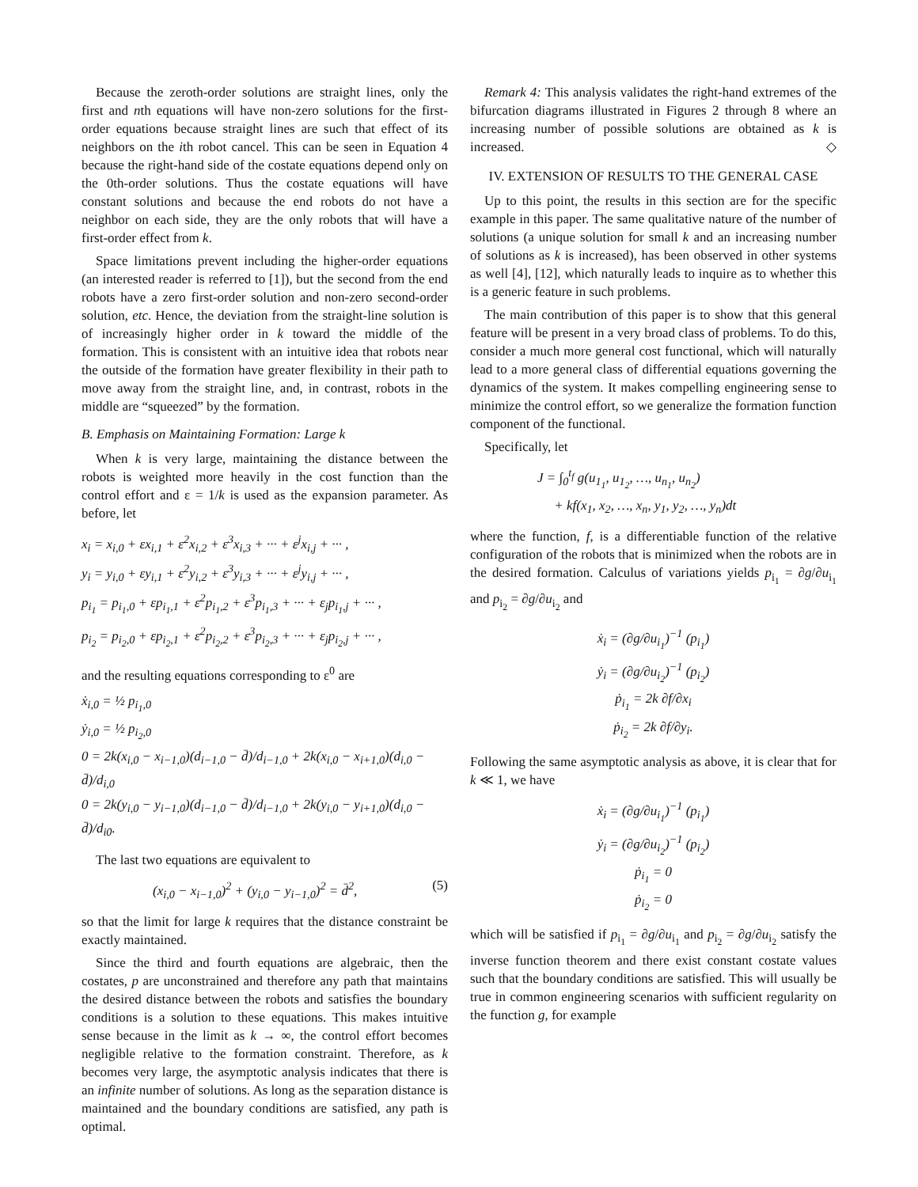Because the zeroth-order solutions are straight lines, only the first and nth equations will have non-zero solutions for the first-order equations because straight lines are such that effect of its neighbors on the ith robot cancel. This can be seen in Equation 4 because the right-hand side of the costate equations depend only on the 0th-order solutions. Thus the costate equations will have constant solutions and because the end robots do not have a neighbor on each side, they are the only robots that will have a first-order effect from k.
Space limitations prevent including the higher-order equations (an interested reader is referred to [1]), but the second from the end robots have a zero first-order solution and non-zero second-order solution, etc. Hence, the deviation from the straight-line solution is of increasingly higher order in k toward the middle of the formation. This is consistent with an intuitive idea that robots near the outside of the formation have greater flexibility in their path to move away from the straight line, and, in contrast, robots in the middle are “squeezed” by the formation.
B. Emphasis on Maintaining Formation: Large k
When k is very large, maintaining the distance between the robots is weighted more heavily in the cost function than the control effort and ε = 1/k is used as the expansion parameter. As before, let
x<sub>i</sub> = x<sub>i,0</sub> + εx<sub>i,1</sub> + ε<sup>2</sup>x<sub>i,2</sub> + ε<sup>3</sup>x<sub>i,3</sub> + ··· + ε<sup>j</sup>x<sub>i,j</sub> + ··· ,
y<sub>i</sub> = y<sub>i,0</sub> + εy<sub>i,1</sub> + ε<sup>2</sup>y<sub>i,2</sub> + ε<sup>3</sup>y<sub>i,3</sub> + ··· + ε<sup>j</sup>y<sub>i,j</sub> + ··· ,
p<sub>i<sub>1</sub></sub> = p<sub>i<sub>1</sub>,0</sub> + εp<sub>i<sub>1</sub>,1</sub> + ε<sup>2</sup>p<sub>i<sub>1</sub>,2</sub> + ε<sup>3</sup>p<sub>i<sub>1</sub>,3</sub> + ··· + ε<sub>j</sub>p<sub>i<sub>1</sub>,j</sub> + ··· ,
p<sub>i<sub>2</sub></sub> = p<sub>i<sub>2</sub>,0</sub> + εp<sub>i<sub>2</sub>,1</sub> + ε<sup>2</sup>p<sub>i<sub>2</sub>,2</sub> + ε<sup>3</sup>p<sub>i<sub>2</sub>,3</sub> + ··· + ε<sub>j</sub>p<sub>i<sub>2</sub>,j</sub> + ··· ,
and the resulting equations corresponding to ε<sup>0</sup> are
ẋ<sub>i,0</sub> = ½ p<sub>i<sub>1</sub>,0</sub>
ẏ<sub>i,0</sub> = ½ p<sub>i<sub>2</sub>,0</sub>
0 = 2k(x<sub>i,0</sub> − x<sub>i−1,0</sub>)(d<sub>i−1,0</sub> − d̄)/d<sub>i−1,0</sub> + 2k(x<sub>i,0</sub> − x<sub>i+1,0</sub>)(d<sub>i,0</sub> − d̄)/d<sub>i,0</sub>
0 = 2k(y<sub>i,0</sub> − y<sub>i−1,0</sub>)(d<sub>i−1,0</sub> − d̄)/d<sub>i−1,0</sub> + 2k(y<sub>i,0</sub> − y<sub>i+1,0</sub>)(d<sub>i,0</sub> − d̄)/d<sub>i0</sub>.
The last two equations are equivalent to
(x<sub>i,0</sub> − x<sub>i−1,0</sub>)<sup>2</sup> + (y<sub>i,0</sub> − y<sub>i−1,0</sub>)<sup>2</sup> = d̄<sup>2</sup>, (5)
so that the limit for large k requires that the distance constraint be exactly maintained.
Since the third and fourth equations are algebraic, then the costates, p are unconstrained and therefore any path that maintains the desired distance between the robots and satisfies the boundary conditions is a solution to these equations. This makes intuitive sense because in the limit as k → ∞, the control effort becomes negligible relative to the formation constraint. Therefore, as k becomes very large, the asymptotic analysis indicates that there is an infinite number of solutions. As long as the separation distance is maintained and the boundary conditions are satisfied, any path is optimal.
Remark 4: This analysis validates the right-hand extremes of the bifurcation diagrams illustrated in Figures 2 through 8 where an increasing number of possible solutions are obtained as k is increased. ◇
IV. EXTENSION OF RESULTS TO THE GENERAL CASE
Up to this point, the results in this section are for the specific example in this paper. The same qualitative nature of the number of solutions (a unique solution for small k and an increasing number of solutions as k is increased), has been observed in other systems as well [4], [12], which naturally leads to inquire as to whether this is a generic feature in such problems.
The main contribution of this paper is to show that this general feature will be present in a very broad class of problems. To do this, consider a much more general cost functional, which will naturally lead to a more general class of differential equations governing the dynamics of the system. It makes compelling engineering sense to minimize the control effort, so we generalize the formation function component of the functional.
Specifically, let
J = ∫<sub>0</sub><sup>t<sub>f</sub></sup> g(u<sub>1<sub>1</sub></sub>, u<sub>1<sub>2</sub></sub>, …, u<sub>n<sub>1</sub></sub>, u<sub>n<sub>2</sub></sub>)
+ kf(x<sub>1</sub>, x<sub>2</sub>, …, x<sub>n</sub>, y<sub>1</sub>, y<sub>2</sub>, …, y<sub>n</sub>)dt
where the function, f, is a differentiable function of the relative configuration of the robots that is minimized when the robots are in the desired formation. Calculus of variations yields p<sub>i<sub>1</sub></sub> = ∂g/∂u<sub>i<sub>1</sub></sub> and p<sub>i<sub>2</sub></sub> = ∂g/∂u<sub>i<sub>2</sub></sub> and
ẋ<sub>i</sub> = (∂g/∂u<sub>i<sub>1</sub></sub>)<sup>−1</sup> (p<sub>i<sub>1</sub></sub>)
ẏ<sub>i</sub> = (∂g/∂u<sub>i<sub>2</sub></sub>)<sup>−1</sup> (p<sub>i<sub>2</sub></sub>)
ṗ<sub>i<sub>1</sub></sub> = 2k ∂f/∂x<sub>i</sub>
ṗ<sub>i<sub>2</sub></sub> = 2k ∂f/∂y<sub>i</sub>.
Following the same asymptotic analysis as above, it is clear that for k ≪ 1, we have
ẋ<sub>i</sub> = (∂g/∂u<sub>i<sub>1</sub></sub>)<sup>−1</sup> (p<sub>i<sub>1</sub></sub>)
ẏ<sub>i</sub> = (∂g/∂u<sub>i<sub>2</sub></sub>)<sup>−1</sup> (p<sub>i<sub>2</sub></sub>)
ṗ<sub>i<sub>1</sub></sub> = 0
ṗ<sub>i<sub>2</sub></sub> = 0
which will be satisfied if p<sub>i<sub>1</sub></sub> = ∂g/∂u<sub>i<sub>1</sub></sub> and p<sub>i<sub>2</sub></sub> = ∂g/∂u<sub>i<sub>2</sub></sub> satisfy the inverse function theorem and there exist constant costate values such that the boundary conditions are satisfied. This will usually be true in common engineering scenarios with sufficient regularity on the function g, for example